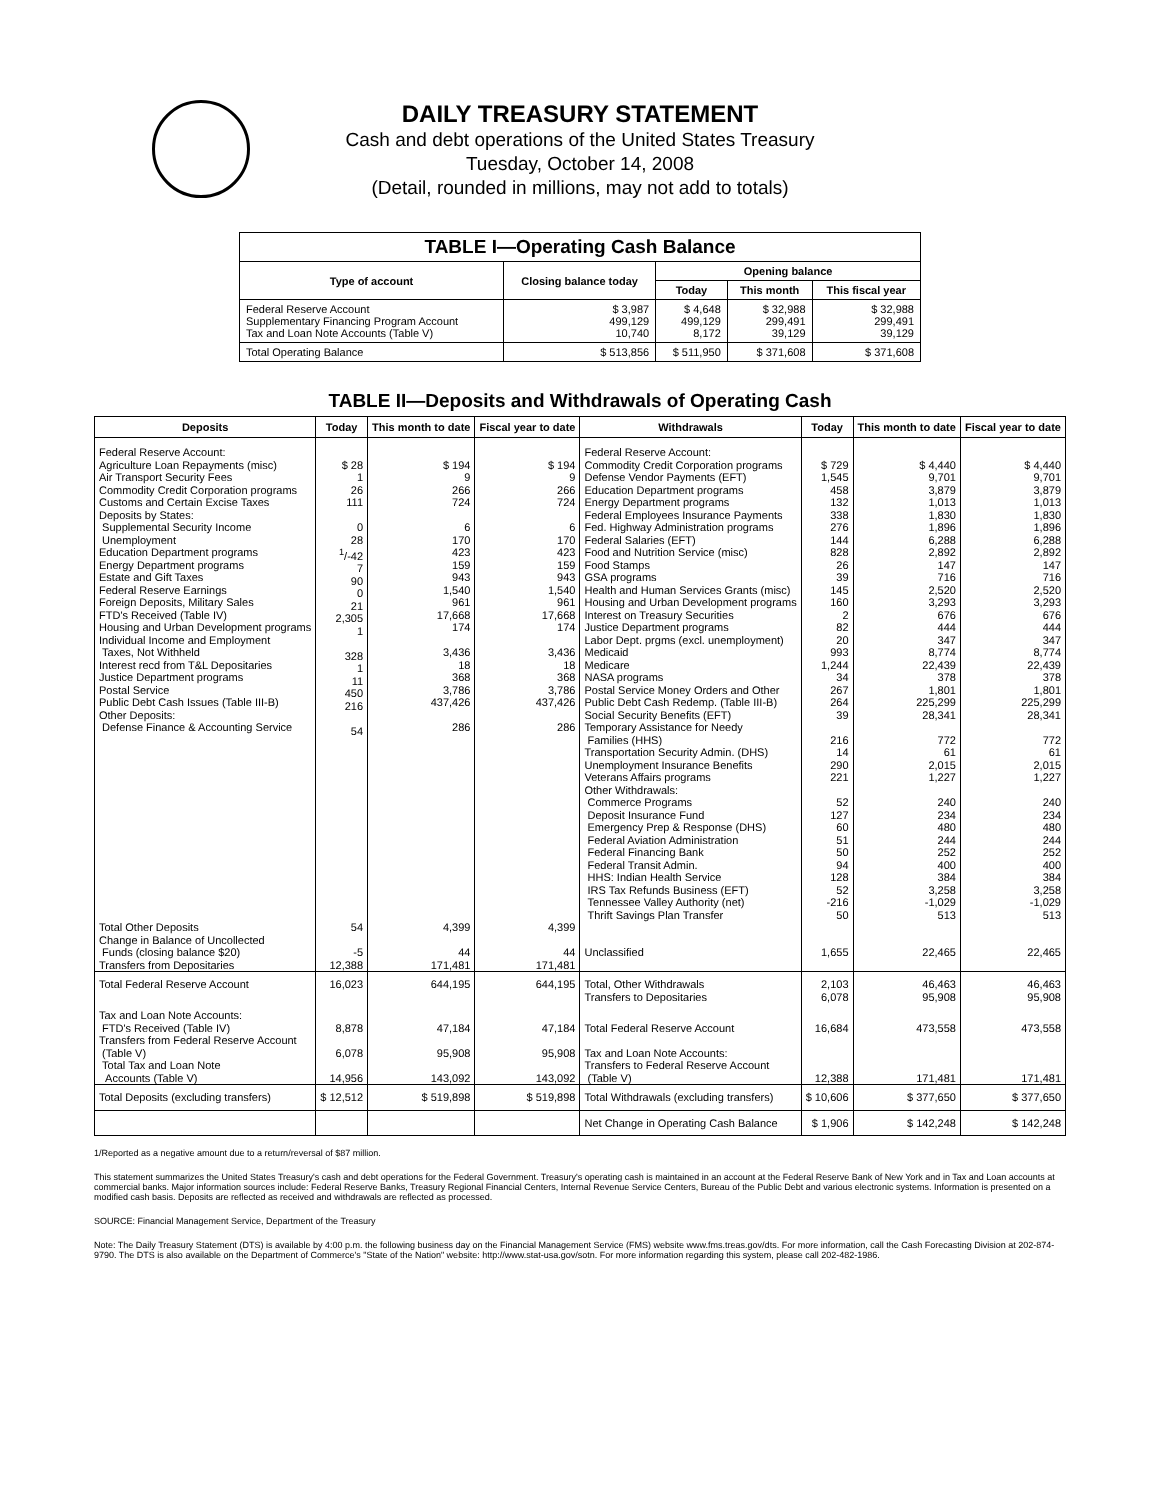DAILY TREASURY STATEMENT
Cash and debt operations of the United States Treasury
Tuesday, October 14, 2008
(Detail, rounded in millions, may not add to totals)
| TABLE I—Operating Cash Balance | | | | |
| --- | --- | --- | --- | --- |
| Type of account | Closing balance today | Opening balance | | |
| | | Today | This month | This fiscal year |
| Federal Reserve Account Supplementary Financing Program Account Tax and Loan Note Accounts (Table V) | $ 3,987 499,129 10,740 | $ 4,648 499,129 8,172 | $ 32,988 299,491 39,129 | $ 32,988 299,491 39,129 |
| Total Operating Balance | $ 513,856 | $ 511,950 | $ 371,608 | $ 371,608 |
TABLE II—Deposits and Withdrawals of Operating Cash
| Deposits | Today | This month to date | Fiscal year to date | Withdrawals | Today | This month to date | Fiscal year to date |
| --- | --- | --- | --- | --- | --- | --- | --- |
| Federal Reserve Account: Agriculture Loan Repayments (misc) Air Transport Security Fees Commodity Credit Corporation programs Customs and Certain Excise Taxes Deposits by States: Supplemental Security Income Unemployment Education Department programs Energy Department programs Estate and Gift Taxes Federal Reserve Earnings Foreign Deposits, Military Sales FTD's Received (Table IV) Housing and Urban Development programs Individual Income and Employment Taxes, Not Withheld Interest recd from T&L Depositaries Justice Department programs Postal Service Public Debt Cash Issues (Table III-B) Other Deposits: Defense Finance & Accounting Service | $ 28 1 26 111 0 28 <sup>1</sup>/-42 7 90 0 21 2,305 1 328 1 11 450 216 54 | $ 194 9 266 724 6 170 423 159 943 1,540 961 17,668 174 3,436 18 368 3,786 437,426 286 | $ 194 9 266 724 6 170 423 159 943 1,540 961 17,668 174 3,436 18 368 3,786 437,426 286 | Federal Reserve Account: Commodity Credit Corporation programs Defense Vendor Payments (EFT) Education Department programs Energy Department programs Federal Employees Insurance Payments Fed. Highway Administration programs Federal Salaries (EFT) Food and Nutrition Service (misc) Food Stamps GSA programs Health and Human Services Grants (misc) Housing and Urban Development programs Interest on Treasury Securities Justice Department programs Labor Dept. prgms (excl. unemployment) Medicaid Medicare NASA programs Postal Service Money Orders and Other Public Debt Cash Redemp. (Table III-B) Social Security Benefits (EFT) Temporary Assistance for Needy Families (HHS) Transportation Security Admin. (DHS) Unemployment Insurance Benefits Veterans Affairs programs Other Withdrawals: Commerce Programs Deposit Insurance Fund Emergency Prep & Response (DHS) Federal Aviation Administration Federal Financing Bank Federal Transit Admin. HHS: Indian Health Service IRS Tax Refunds Business (EFT) Tennessee Valley Authority (net) Thrift Savings Plan Transfer | $ 729 1,545 458 132 338 276 144 828 26 39 145 160 2 82 20 993 1,244 34 267 264 39 216 14 290 221 52 127 60 51 50 94 128 52 -216 50 | $ 4,440 9,701 3,879 1,013 1,830 1,896 6,288 2,892 147 716 2,520 3,293 676 444 347 8,774 22,439 378 1,801 225,299 28,341 772 61 2,015 1,227 240 234 480 244 252 400 384 3,258 -1,029 513 | $ 4,440 9,701 3,879 1,013 1,830 1,896 6,288 2,892 147 716 2,520 3,293 676 444 347 8,774 22,439 378 1,801 225,299 28,341 772 61 2,015 1,227 240 234 480 244 252 400 384 3,258 -1,029 513 |
| Total Other Deposits Change in Balance of Uncollected Funds (closing balance $20) Transfers from Depositaries | 54 -5 12,388 | 4,399 44 171,481 | 4,399 44 171,481 | Unclassified | 1,655 | 22,465 | 22,465 |
| Total Federal Reserve Account | 16,023 | 644,195 | 644,195 | Total, Other Withdrawals Transfers to Depositaries | 2,103 6,078 | 46,463 95,908 | 46,463 95,908 |
| Tax and Loan Note Accounts: FTD's Received (Table IV) Transfers from Federal Reserve Account (Table V) Total Tax and Loan Note Accounts (Table V) | 8,878 6,078 14,956 | 47,184 95,908 143,092 | 47,184 95,908 143,092 | Total Federal Reserve Account Tax and Loan Note Accounts: Transfers to Federal Reserve Account (Table V) | 16,684 12,388 | 473,558 171,481 | 473,558 171,481 |
| Total Deposits (excluding transfers) | $ 12,512 | $ 519,898 | $ 519,898 | Total Withdrawals (excluding transfers) | $ 10,606 | $ 377,650 | $ 377,650 |
| | | | | Net Change in Operating Cash Balance | $ 1,906 | $ 142,248 | $ 142,248 |
1/Reported as a negative amount due to a return/reversal of $87 million.
This statement summarizes the United States Treasury's cash and debt operations for the Federal Government. Treasury's operating cash is maintained in an account at the Federal Reserve Bank of New York and in Tax and Loan accounts at commercial banks. Major information sources include: Federal Reserve Banks, Treasury Regional Financial Centers, Internal Revenue Service Centers, Bureau of the Public Debt and various electronic systems. Information is presented on a modified cash basis. Deposits are reflected as received and withdrawals are reflected as processed.
SOURCE: Financial Management Service, Department of the Treasury
Note: The Daily Treasury Statement (DTS) is available by 4:00 p.m. the following business day on the Financial Management Service (FMS) website www.fms.treas.gov/dts. For more information, call the Cash Forecasting Division at 202-874-9790. The DTS is also available on the Department of Commerce's "State of the Nation" website: http://www.stat-usa.gov/sotn. For more information regarding this system, please call 202-482-1986.